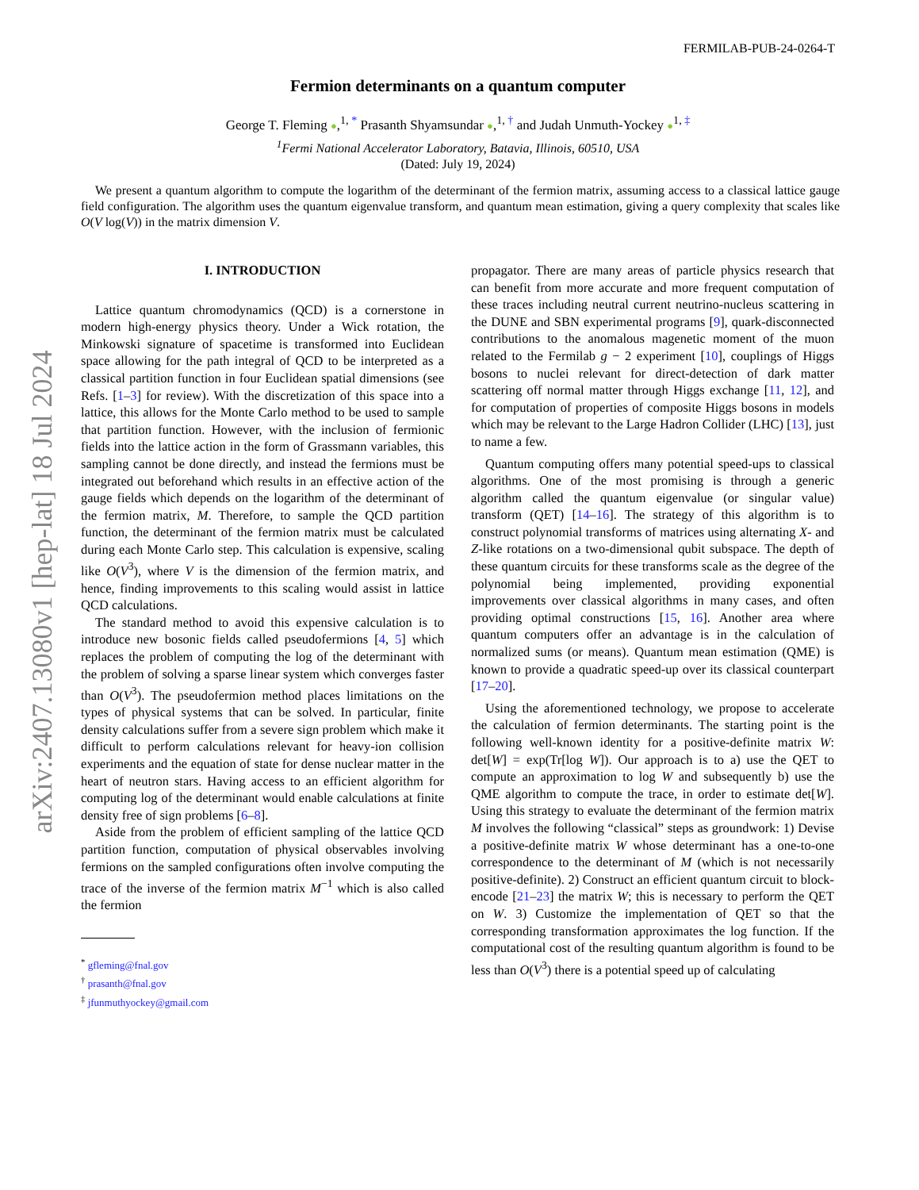arXiv:2407.13080v1 [hep-lat] 18 Jul 2024
FERMILAB-PUB-24-0264-T
Fermion determinants on a quantum computer
George T. Fleming ●,<sup>1, *</sup> Prasanth Shyamsundar ●,<sup>1, †</sup> and Judah Unmuth-Yockey ●<sup>1, ‡</sup>
<sup>1</sup> Fermi National Accelerator Laboratory, Batavia, Illinois, 60510, USA
(Dated: July 19, 2024)
We present a quantum algorithm to compute the logarithm of the determinant of the fermion matrix, assuming access to a classical lattice gauge field configuration. The algorithm uses the quantum eigenvalue transform, and quantum mean estimation, giving a query complexity that scales like O(V log(V)) in the matrix dimension V.
I. INTRODUCTION
Lattice quantum chromodynamics (QCD) is a cornerstone in modern high-energy physics theory. Under a Wick rotation, the Minkowski signature of spacetime is transformed into Euclidean space allowing for the path integral of QCD to be interpreted as a classical partition function in four Euclidean spatial dimensions (see Refs. [1–3] for review). With the discretization of this space into a lattice, this allows for the Monte Carlo method to be used to sample that partition function. However, with the inclusion of fermionic fields into the lattice action in the form of Grassmann variables, this sampling cannot be done directly, and instead the fermions must be integrated out beforehand which results in an effective action of the gauge fields which depends on the logarithm of the determinant of the fermion matrix, M. Therefore, to sample the QCD partition function, the determinant of the fermion matrix must be calculated during each Monte Carlo step. This calculation is expensive, scaling like O(V<sup>3</sup>), where V is the dimension of the fermion matrix, and hence, finding improvements to this scaling would assist in lattice QCD calculations.
The standard method to avoid this expensive calculation is to introduce new bosonic fields called pseudofermions [4, 5] which replaces the problem of computing the log of the determinant with the problem of solving a sparse linear system which converges faster than O(V<sup>3</sup>). The pseudofermion method places limitations on the types of physical systems that can be solved. In particular, finite density calculations suffer from a severe sign problem which make it difficult to perform calculations relevant for heavy-ion collision experiments and the equation of state for dense nuclear matter in the heart of neutron stars. Having access to an efficient algorithm for computing log of the determinant would enable calculations at finite density free of sign problems [6–8].
Aside from the problem of efficient sampling of the lattice QCD partition function, computation of physical observables involving fermions on the sampled configurations often involve computing the trace of the inverse of the fermion matrix M<sup>−1</sup> which is also called the fermion
<sup>*</sup> gfleming@fnal.gov
<sup>†</sup> prasanth@fnal.gov
<sup>‡</sup> jfunmuthyockey@gmail.com
propagator. There are many areas of particle physics research that can benefit from more accurate and more frequent computation of these traces including neutral current neutrino-nucleus scattering in the DUNE and SBN experimental programs [9], quark-disconnected contributions to the anomalous magenetic moment of the muon related to the Fermilab g − 2 experiment [10], couplings of Higgs bosons to nuclei relevant for direct-detection of dark matter scattering off normal matter through Higgs exchange [11, 12], and for computation of properties of composite Higgs bosons in models which may be relevant to the Large Hadron Collider (LHC) [13], just to name a few.
Quantum computing offers many potential speed-ups to classical algorithms. One of the most promising is through a generic algorithm called the quantum eigenvalue (or singular value) transform (QET) [14–16]. The strategy of this algorithm is to construct polynomial transforms of matrices using alternating X- and Z-like rotations on a two-dimensional qubit subspace. The depth of these quantum circuits for these transforms scale as the degree of the polynomial being implemented, providing exponential improvements over classical algorithms in many cases, and often providing optimal constructions [15, 16]. Another area where quantum computers offer an advantage is in the calculation of normalized sums (or means). Quantum mean estimation (QME) is known to provide a quadratic speed-up over its classical counterpart [17–20].
Using the aforementioned technology, we propose to accelerate the calculation of fermion determinants. The starting point is the following well-known identity for a positive-definite matrix W: det[W] = exp(Tr[log W]). Our approach is to a) use the QET to compute an approximation to log W and subsequently b) use the QME algorithm to compute the trace, in order to estimate det[W]. Using this strategy to evaluate the determinant of the fermion matrix M involves the following “classical” steps as groundwork: 1) Devise a positive-definite matrix W whose determinant has a one-to-one correspondence to the determinant of M (which is not necessarily positive-definite). 2) Construct an efficient quantum circuit to block-encode [21–23] the matrix W; this is necessary to perform the QET on W. 3) Customize the implementation of QET so that the corresponding transformation approximates the log function. If the computational cost of the resulting quantum algorithm is found to be less than O(V<sup>3</sup>) there is a potential speed up of calculating